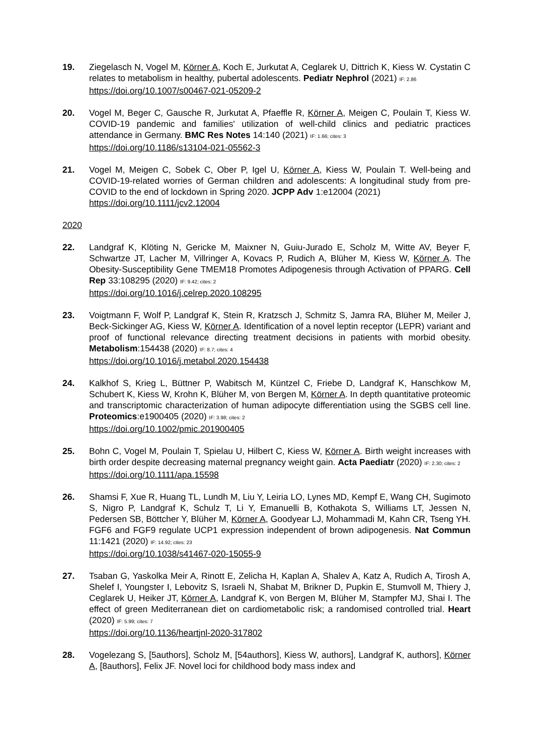19. Ziegelasch N, Vogel M, Körner A, Koch E, Jurkutat A, Ceglarek U, Dittrich K, Kiess W. Cystatin C relates to metabolism in healthy, pubertal adolescents. Pediatr Nephrol (2021) IF: 2.86
https://doi.org/10.1007/s00467-021-05209-2
20. Vogel M, Beger C, Gausche R, Jurkutat A, Pfaeffle R, Körner A, Meigen C, Poulain T, Kiess W. COVID-19 pandemic and families' utilization of well-child clinics and pediatric practices attendance in Germany. BMC Res Notes 14:140 (2021) IF: 1.66; cites: 3
https://doi.org/10.1186/s13104-021-05562-3
21. Vogel M, Meigen C, Sobek C, Ober P, Igel U, Körner A, Kiess W, Poulain T. Well-being and COVID-19-related worries of German children and adolescents: A longitudinal study from pre-COVID to the end of lockdown in Spring 2020. JCPP Adv 1:e12004 (2021)
https://doi.org/10.1111/jcv2.12004
2020
22. Landgraf K, Klöting N, Gericke M, Maixner N, Guiu-Jurado E, Scholz M, Witte AV, Beyer F, Schwartze JT, Lacher M, Villringer A, Kovacs P, Rudich A, Blüher M, Kiess W, Körner A. The Obesity-Susceptibility Gene TMEM18 Promotes Adipogenesis through Activation of PPARG. Cell Rep 33:108295 (2020) IF: 9.42; cites: 2
https://doi.org/10.1016/j.celrep.2020.108295
23. Voigtmann F, Wolf P, Landgraf K, Stein R, Kratzsch J, Schmitz S, Jamra RA, Blüher M, Meiler J, Beck-Sickinger AG, Kiess W, Körner A. Identification of a novel leptin receptor (LEPR) variant and proof of functional relevance directing treatment decisions in patients with morbid obesity. Metabolism:154438 (2020) IF: 8.7; cites: 4
https://doi.org/10.1016/j.metabol.2020.154438
24. Kalkhof S, Krieg L, Büttner P, Wabitsch M, Küntzel C, Friebe D, Landgraf K, Hanschkow M, Schubert K, Kiess W, Krohn K, Blüher M, von Bergen M, Körner A. In depth quantitative proteomic and transcriptomic characterization of human adipocyte differentiation using the SGBS cell line. Proteomics:e1900405 (2020) IF: 3.98; cites: 2
https://doi.org/10.1002/pmic.201900405
25. Bohn C, Vogel M, Poulain T, Spielau U, Hilbert C, Kiess W, Körner A. Birth weight increases with birth order despite decreasing maternal pregnancy weight gain. Acta Paediatr (2020) IF: 2.30; cites: 2
https://doi.org/10.1111/apa.15598
26. Shamsi F, Xue R, Huang TL, Lundh M, Liu Y, Leiria LO, Lynes MD, Kempf E, Wang CH, Sugimoto S, Nigro P, Landgraf K, Schulz T, Li Y, Emanuelli B, Kothakota S, Williams LT, Jessen N, Pedersen SB, Böttcher Y, Blüher M, Körner A, Goodyear LJ, Mohammadi M, Kahn CR, Tseng YH. FGF6 and FGF9 regulate UCP1 expression independent of brown adipogenesis. Nat Commun 11:1421 (2020) IF: 14.92; cites: 23
https://doi.org/10.1038/s41467-020-15055-9
27. Tsaban G, Yaskolka Meir A, Rinott E, Zelicha H, Kaplan A, Shalev A, Katz A, Rudich A, Tirosh A, Shelef I, Youngster I, Lebovitz S, Israeli N, Shabat M, Brikner D, Pupkin E, Stumvoll M, Thiery J, Ceglarek U, Heiker JT, Körner A, Landgraf K, von Bergen M, Blüher M, Stampfer MJ, Shai I. The effect of green Mediterranean diet on cardiometabolic risk; a randomised controlled trial. Heart (2020) IF: 5.99; cites: 7
https://doi.org/10.1136/heartjnl-2020-317802
28. Vogelezang S, [5authors], Scholz M, [54authors], Kiess W, authors], Landgraf K, authors], Körner A, [8authors], Felix JF. Novel loci for childhood body mass index and